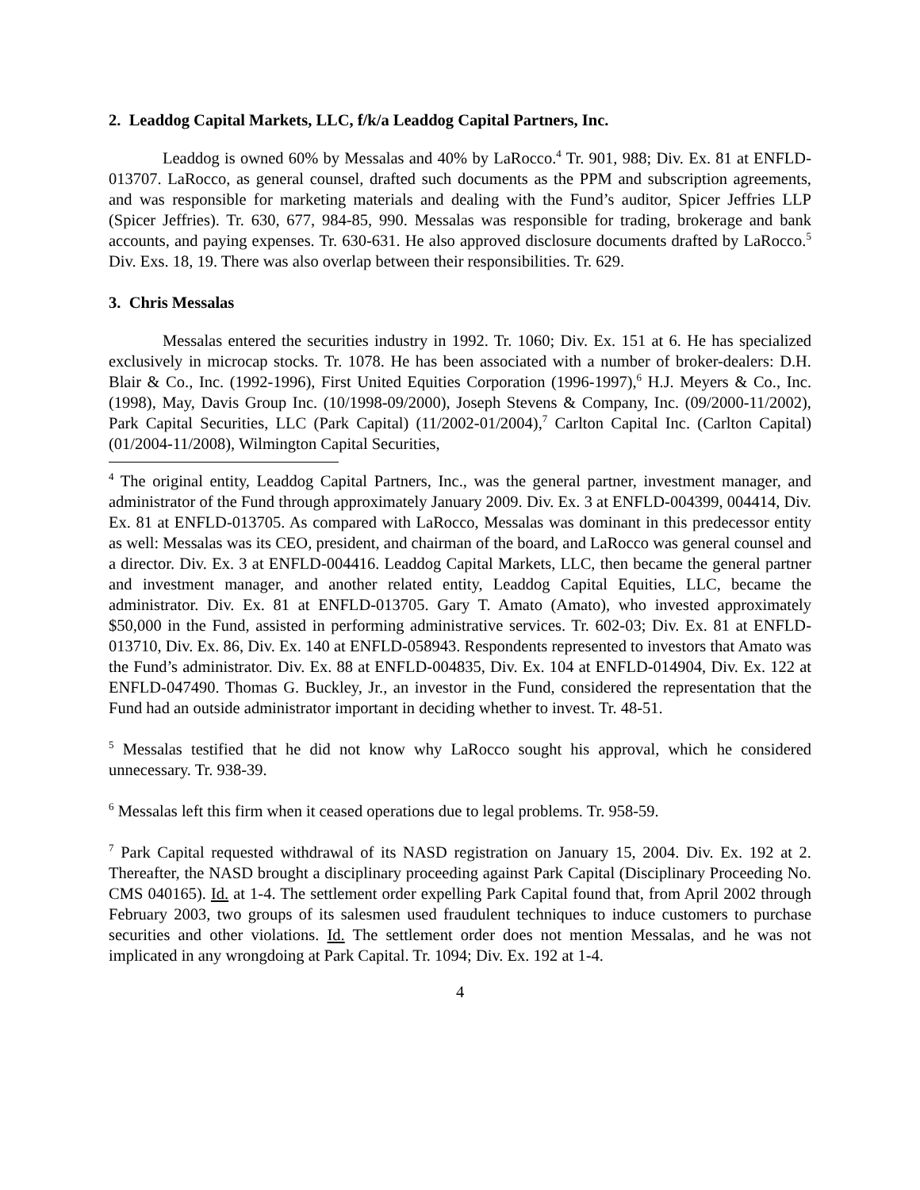2. Leaddog Capital Markets, LLC, f/k/a Leaddog Capital Partners, Inc.
Leaddog is owned 60% by Messalas and 40% by LaRocco.<sup>4</sup> Tr. 901, 988; Div. Ex. 81 at ENFLD-013707. LaRocco, as general counsel, drafted such documents as the PPM and subscription agreements, and was responsible for marketing materials and dealing with the Fund’s auditor, Spicer Jeffries LLP (Spicer Jeffries). Tr. 630, 677, 984-85, 990. Messalas was responsible for trading, brokerage and bank accounts, and paying expenses. Tr. 630-631. He also approved disclosure documents drafted by LaRocco.<sup>5</sup> Div. Exs. 18, 19. There was also overlap between their responsibilities. Tr. 629.
3. Chris Messalas
Messalas entered the securities industry in 1992. Tr. 1060; Div. Ex. 151 at 6. He has specialized exclusively in microcap stocks. Tr. 1078. He has been associated with a number of broker-dealers: D.H. Blair & Co., Inc. (1992-1996), First United Equities Corporation (1996-1997),<sup>6</sup> H.J. Meyers & Co., Inc. (1998), May, Davis Group Inc. (10/1998-09/2000), Joseph Stevens & Company, Inc. (09/2000-11/2002), Park Capital Securities, LLC (Park Capital) (11/2002-01/2004),<sup>7</sup> Carlton Capital Inc. (Carlton Capital) (01/2004-11/2008), Wilmington Capital Securities,
<sup>4</sup> The original entity, Leaddog Capital Partners, Inc., was the general partner, investment manager, and administrator of the Fund through approximately January 2009. Div. Ex. 3 at ENFLD-004399, 004414, Div. Ex. 81 at ENFLD-013705. As compared with LaRocco, Messalas was dominant in this predecessor entity as well: Messalas was its CEO, president, and chairman of the board, and LaRocco was general counsel and a director. Div. Ex. 3 at ENFLD-004416. Leaddog Capital Markets, LLC, then became the general partner and investment manager, and another related entity, Leaddog Capital Equities, LLC, became the administrator. Div. Ex. 81 at ENFLD-013705. Gary T. Amato (Amato), who invested approximately $50,000 in the Fund, assisted in performing administrative services. Tr. 602-03; Div. Ex. 81 at ENFLD-013710, Div. Ex. 86, Div. Ex. 140 at ENFLD-058943. Respondents represented to investors that Amato was the Fund’s administrator. Div. Ex. 88 at ENFLD-004835, Div. Ex. 104 at ENFLD-014904, Div. Ex. 122 at ENFLD-047490. Thomas G. Buckley, Jr., an investor in the Fund, considered the representation that the Fund had an outside administrator important in deciding whether to invest. Tr. 48-51.
<sup>5</sup> Messalas testified that he did not know why LaRocco sought his approval, which he considered unnecessary. Tr. 938-39.
<sup>6</sup> Messalas left this firm when it ceased operations due to legal problems. Tr. 958-59.
<sup>7</sup> Park Capital requested withdrawal of its NASD registration on January 15, 2004. Div. Ex. 192 at 2. Thereafter, the NASD brought a disciplinary proceeding against Park Capital (Disciplinary Proceeding No. CMS 040165). Id. at 1-4. The settlement order expelling Park Capital found that, from April 2002 through February 2003, two groups of its salesmen used fraudulent techniques to induce customers to purchase securities and other violations. Id. The settlement order does not mention Messalas, and he was not implicated in any wrongdoing at Park Capital. Tr. 1094; Div. Ex. 192 at 1-4.
4